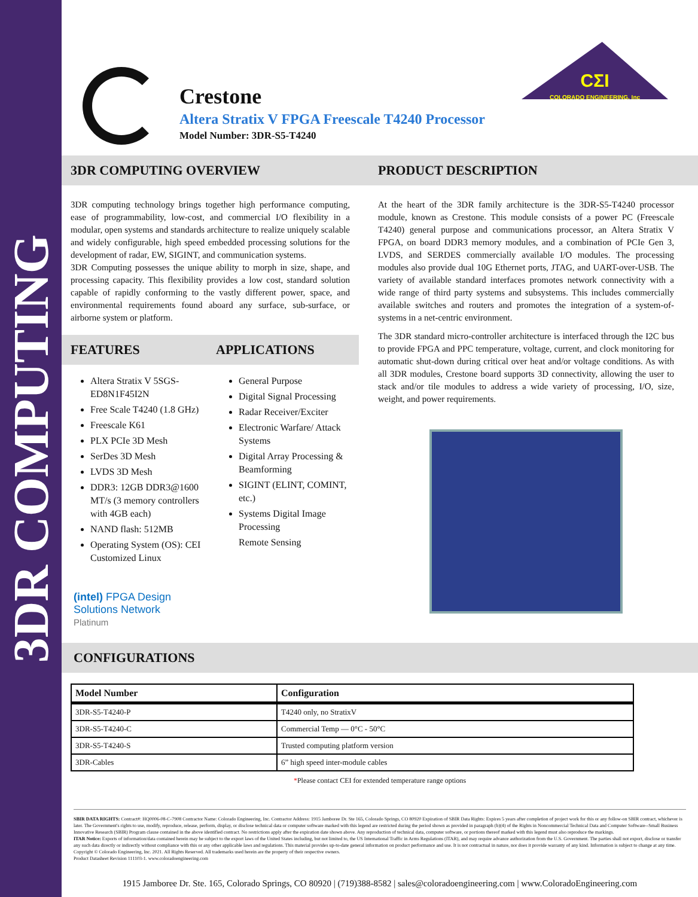3DR COMPUTING
Crestone
Altera Stratix V FPGA Freescale T4240 Processor
Model Number: 3DR-S5-T4240
CΣI
COLORADO ENGINEERING, Inc
3DR COMPUTING OVERVIEW
3DR computing technology brings together high performance computing, ease of programmability, low-cost, and commercial I/O flexibility in a modular, open systems and standards architecture to realize uniquely scalable and widely configurable, high speed embedded processing solutions for the development of radar, EW, SIGINT, and communication systems.
3DR Computing possesses the unique ability to morph in size, shape, and processing capacity. This flexibility provides a low cost, standard solution capable of rapidly conforming to the vastly different power, space, and environmental requirements found aboard any surface, sub-surface, or airborne system or platform.
FEATURES APPLICATIONS
Altera Stratix V 5SGS-ED8N1F45I2N
Free Scale T4240 (1.8 GHz)
Freescale K61
PLX PCIe 3D Mesh
SerDes 3D Mesh
LVDS 3D Mesh
DDR3: 12GB DDR3@1600 MT/s (3 memory controllers with 4GB each)
NAND flash: 512MB
Operating System (OS): CEI Customized Linux
General Purpose
Digital Signal Processing
Radar Receiver/Exciter
Electronic Warfare/ Attack Systems
Digital Array Processing & Beamforming
SIGINT (ELINT, COMINT, etc.)
Systems Digital Image Processing
Remote Sensing
(intel) FPGA Design
Solutions Network
Platinum
PRODUCT DESCRIPTION
At the heart of the 3DR family architecture is the 3DR-S5-T4240 processor module, known as Crestone. This module consists of a power PC (Freescale T4240) general purpose and communications processor, an Altera Stratix V FPGA, on board DDR3 memory modules, and a combination of PCIe Gen 3, LVDS, and SERDES commercially available I/O modules. The processing modules also provide dual 10G Ethernet ports, JTAG, and UART-over-USB. The variety of available standard interfaces promotes network connectivity with a wide range of third party systems and subsystems. This includes commercially available switches and routers and promotes the integration of a system-of-systems in a net-centric environment.
The 3DR standard micro-controller architecture is interfaced through the I2C bus to provide FPGA and PPC temperature, voltage, current, and clock monitoring for automatic shut-down during critical over heat and/or voltage conditions. As with all 3DR modules, Crestone board supports 3D connectivity, allowing the user to stack and/or tile modules to address a wide variety of processing, I/O, size, weight, and power requirements.
CONFIGURATIONS
| Model Number | Configuration |
| --- | --- |
| 3DR-S5-T4240-P | T4240 only, no StratixV |
| 3DR-S5-T4240-C | Commercial Temp — 0°C - 50°C |
| 3DR-S5-T4240-S | Trusted computing platform version |
| 3DR-Cables | 6” high speed inter-module cables |
*Please contact CEI for extended temperature range options
SBIR DATA RIGHTS: Contract#: HQ0006-08-C-7908 Contractor Name: Colorado Engineering, Inc. Contractor Address: 1915 Jamboree Dr. Ste 165, Colorado Springs, CO 80920 Expiration of SBIR Data Rights: Expires 5 years after completion of project work for this or any follow-on SBIR contract, whichever is later. The Government's rights to use, modify, reproduce, release, perform, display, or disclose technical data or computer software marked with this legend are restricted during the period shown as provided in paragraph (b)(4) of the Rights in Noncommercial Technical Data and Computer Software--Small Business Innovative Research (SBIR) Program clause contained in the above identified contract. No restrictions apply after the expiration date shown above. Any reproduction of technical data, computer software, or portions thereof marked with this legend must also reproduce the markings.
ITAR Notice: Exports of information/data contained herein may be subject to the export laws of the United States including, but not limited to, the US International Traffic in Arms Regulations (ITAR), and may require advance authorization from the U.S. Government. The parties shall not export, disclose or transfer any such data directly or indirectly without compliance with this or any other applicable laws and regulations. This material provides up-to-date general information on product performance and use. It is not contractual in nature, nor does it provide warranty of any kind. Information is subject to change at any time. Copyright © Colorado Engineering, Inc. 2021. All Rights Reserved. All trademarks used herein are the property of their respective owners.
Product Datasheet Revision 111103-1. www.coloradoengineering.com
1915 Jamboree Dr. Ste. 165, Colorado Springs, CO 80920 | (719)388-8582 | sales@coloradoengineering.com | www.ColoradoEngineering.com